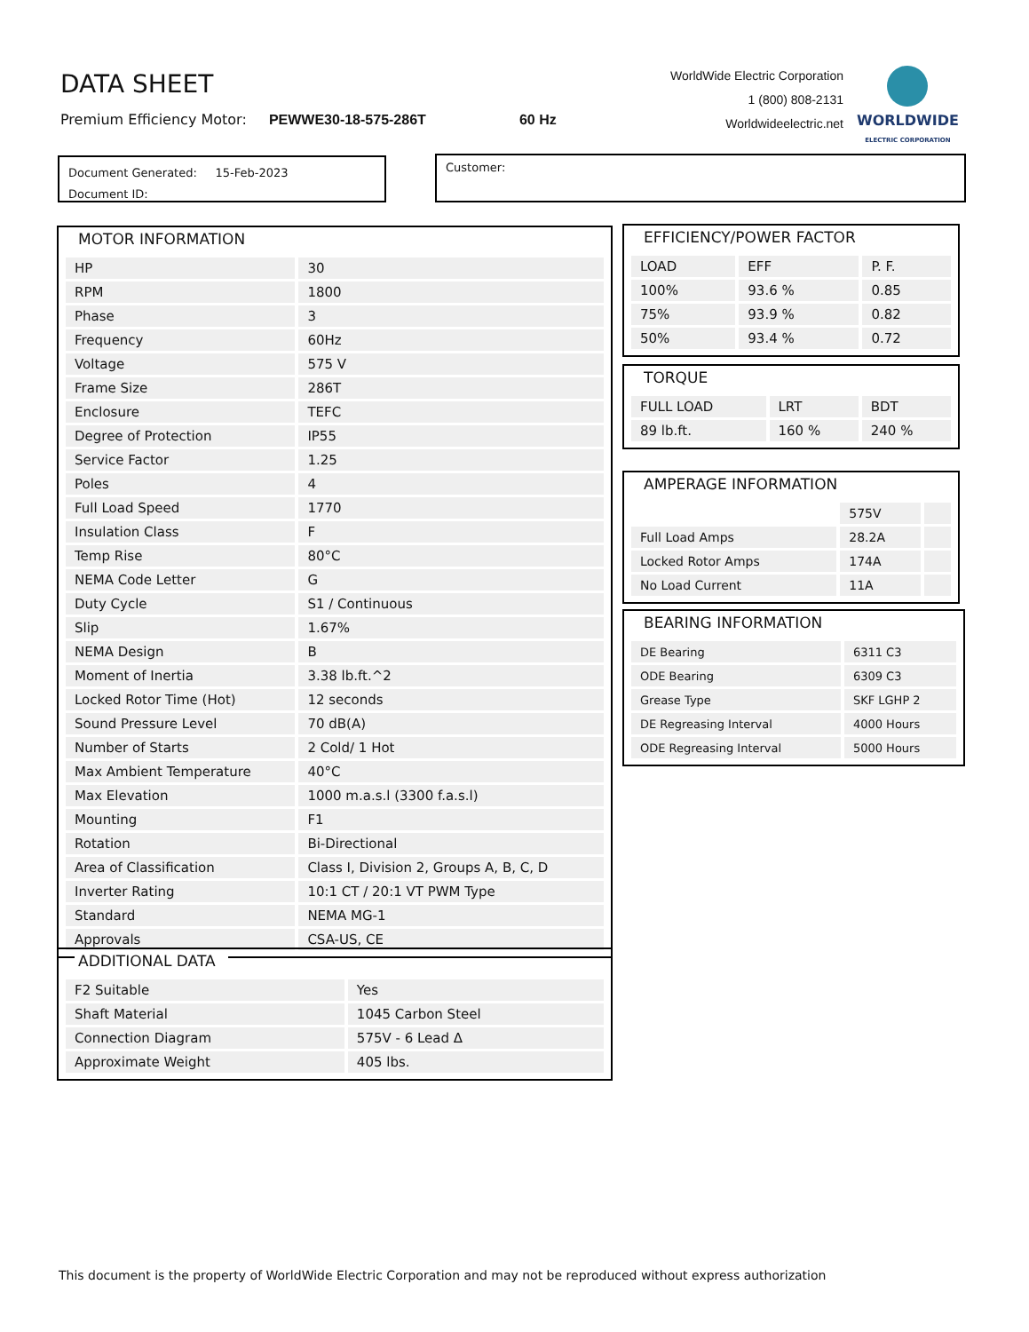DATA SHEET
Premium Efficiency Motor: PEWWE30-18-575-286T 60 Hz
WorldWide Electric Corporation
1 (800) 808-2131
Worldwideelectric.net
WORLDWIDE
ELECTRIC CORPORATION
Document Generated: 15-Feb-2023
Document ID:
Customer:
MOTOR INFORMATION
| HP | 30 |
| RPM | 1800 |
| Phase | 3 |
| Frequency | 60Hz |
| Voltage | 575 V |
| Frame Size | 286T |
| Enclosure | TEFC |
| Degree of Protection | IP55 |
| Service Factor | 1.25 |
| Poles | 4 |
| Full Load Speed | 1770 |
| Insulation Class | F |
| Temp Rise | 80°C |
| NEMA Code Letter | G |
| Duty Cycle | S1 / Continuous |
| Slip | 1.67% |
| NEMA Design | B |
| Moment of Inertia | 3.38 lb.ft.^2 |
| Locked Rotor Time (Hot) | 12 seconds |
| Sound Pressure Level | 70 dB(A) |
| Number of Starts | 2 Cold/ 1 Hot |
| Max Ambient Temperature | 40°C |
| Max Elevation | 1000 m.a.s.l (3300 f.a.s.l) |
| Mounting | F1 |
| Rotation | Bi-Directional |
| Area of Classification | Class I, Division 2, Groups A, B, C, D |
| Inverter Rating | 10:1 CT / 20:1 VT PWM Type |
| Standard | NEMA MG-1 |
| Approvals | CSA-US, CE |
ADDITIONAL DATA
| F2 Suitable | Yes |
| Shaft Material | 1045 Carbon Steel |
| Connection Diagram | 575V - 6 Lead Δ |
| Approximate Weight | 405 lbs. |
EFFICIENCY/POWER FACTOR
| LOAD | EFF | P. F. |
| --- | --- | --- |
| 100% | 93.6 % | 0.85 |
| 75% | 93.9 % | 0.82 |
| 50% | 93.4 % | 0.72 |
TORQUE
| FULL LOAD | LRT | BDT |
| --- | --- | --- |
| 89 lb.ft. | 160 % | 240 % |
AMPERAGE INFORMATION
| | 575V | |
| Full Load Amps | 28.2A | |
| Locked Rotor Amps | 174A | |
| No Load Current | 11A | |
BEARING INFORMATION
| DE Bearing | 6311 C3 |
| ODE Bearing | 6309 C3 |
| Grease Type | SKF LGHP 2 |
| DE Regreasing Interval | 4000 Hours |
| ODE Regreasing Interval | 5000 Hours |
This document is the property of WorldWide Electric Corporation and may not be reproduced without express authorization